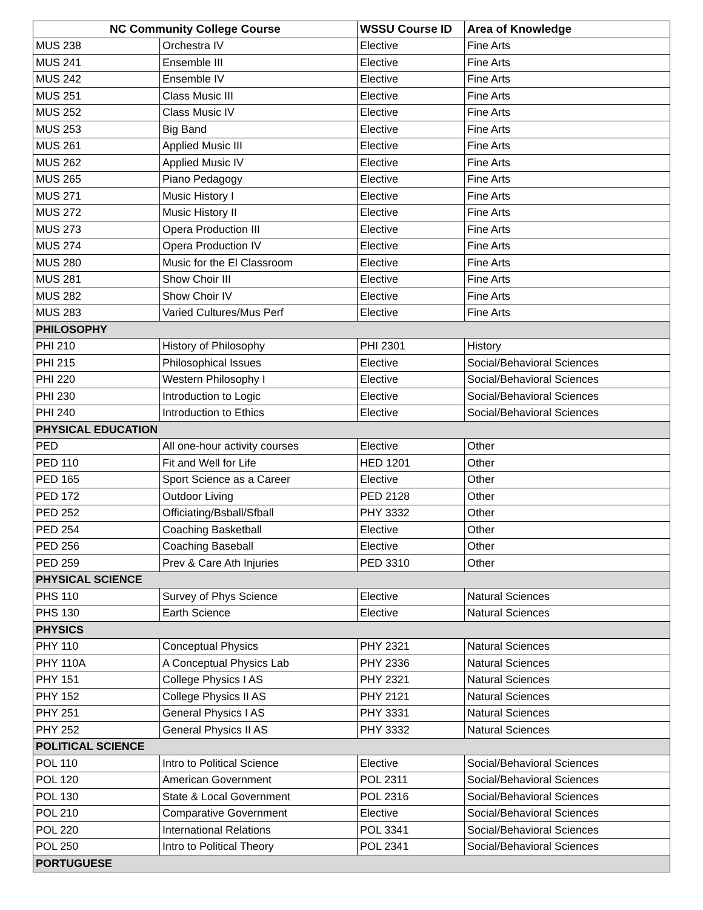| NC Community College Course | | WSSU Course ID | Area of Knowledge |
| --- | --- | --- | --- |
| MUS 238 | Orchestra IV | Elective | Fine Arts |
| MUS 241 | Ensemble III | Elective | Fine Arts |
| MUS 242 | Ensemble IV | Elective | Fine Arts |
| MUS 251 | Class Music III | Elective | Fine Arts |
| MUS 252 | Class Music IV | Elective | Fine Arts |
| MUS 253 | Big Band | Elective | Fine Arts |
| MUS 261 | Applied Music III | Elective | Fine Arts |
| MUS 262 | Applied Music IV | Elective | Fine Arts |
| MUS 265 | Piano Pedagogy | Elective | Fine Arts |
| MUS 271 | Music History I | Elective | Fine Arts |
| MUS 272 | Music History II | Elective | Fine Arts |
| MUS 273 | Opera Production III | Elective | Fine Arts |
| MUS 274 | Opera Production IV | Elective | Fine Arts |
| MUS 280 | Music for the El Classroom | Elective | Fine Arts |
| MUS 281 | Show Choir III | Elective | Fine Arts |
| MUS 282 | Show Choir IV | Elective | Fine Arts |
| MUS 283 | Varied Cultures/Mus Perf | Elective | Fine Arts |
| PHILOSOPHY | | | |
| PHI 210 | History of Philosophy | PHI 2301 | History |
| PHI 215 | Philosophical Issues | Elective | Social/Behavioral Sciences |
| PHI 220 | Western Philosophy I | Elective | Social/Behavioral Sciences |
| PHI 230 | Introduction to Logic | Elective | Social/Behavioral Sciences |
| PHI 240 | Introduction to Ethics | Elective | Social/Behavioral Sciences |
| PHYSICAL EDUCATION | | | |
| PED | All one-hour activity courses | Elective | Other |
| PED 110 | Fit and Well for Life | HED 1201 | Other |
| PED 165 | Sport Science as a Career | Elective | Other |
| PED 172 | Outdoor Living | PED 2128 | Other |
| PED 252 | Officiating/Bsball/Sfball | PHY 3332 | Other |
| PED 254 | Coaching Basketball | Elective | Other |
| PED 256 | Coaching Baseball | Elective | Other |
| PED 259 | Prev & Care Ath Injuries | PED 3310 | Other |
| PHYSICAL SCIENCE | | | |
| PHS 110 | Survey of Phys Science | Elective | Natural Sciences |
| PHS 130 | Earth Science | Elective | Natural Sciences |
| PHYSICS | | | |
| PHY 110 | Conceptual Physics | PHY 2321 | Natural Sciences |
| PHY 110A | A Conceptual Physics Lab | PHY 2336 | Natural Sciences |
| PHY 151 | College Physics I AS | PHY 2321 | Natural Sciences |
| PHY 152 | College Physics II AS | PHY 2121 | Natural Sciences |
| PHY 251 | General Physics I AS | PHY 3331 | Natural Sciences |
| PHY 252 | General Physics II AS | PHY 3332 | Natural Sciences |
| POLITICAL SCIENCE | | | |
| POL 110 | Intro to Political Science | Elective | Social/Behavioral Sciences |
| POL 120 | American Government | POL 2311 | Social/Behavioral Sciences |
| POL 130 | State & Local Government | POL 2316 | Social/Behavioral Sciences |
| POL 210 | Comparative Government | Elective | Social/Behavioral Sciences |
| POL 220 | International Relations | POL 3341 | Social/Behavioral Sciences |
| POL 250 | Intro to Political Theory | POL 2341 | Social/Behavioral Sciences |
| PORTUGUESE | | | |